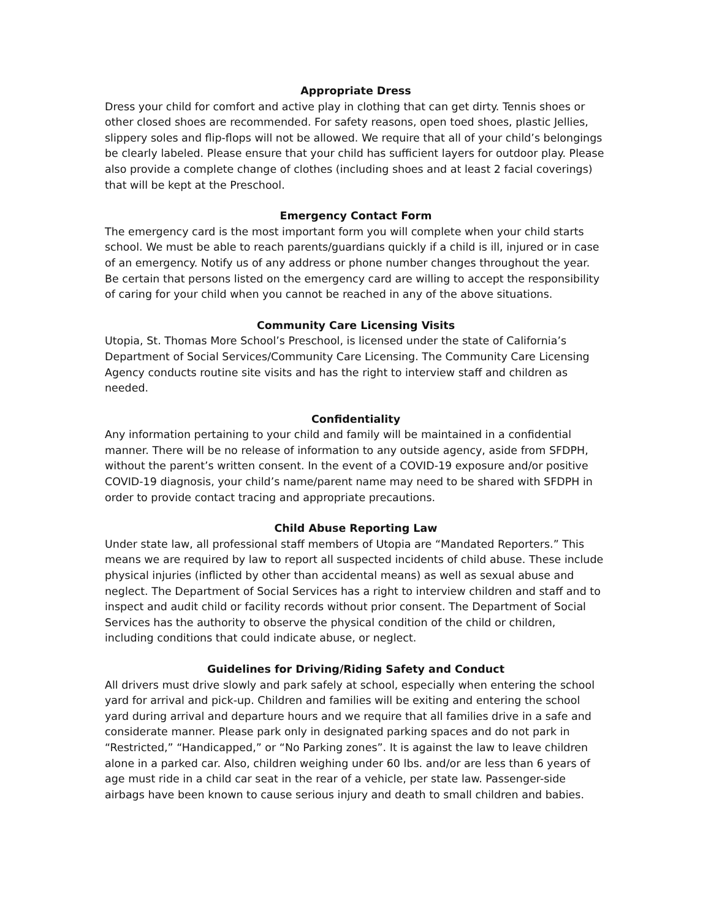Appropriate Dress
Dress your child for comfort and active play in clothing that can get dirty. Tennis shoes or other closed shoes are recommended. For safety reasons, open toed shoes, plastic Jellies, slippery soles and flip-flops will not be allowed. We require that all of your child’s belongings be clearly labeled. Please ensure that your child has sufficient layers for outdoor play. Please also provide a complete change of clothes (including shoes and at least 2 facial coverings) that will be kept at the Preschool.
Emergency Contact Form
The emergency card is the most important form you will complete when your child starts school. We must be able to reach parents/guardians quickly if a child is ill, injured or in case of an emergency. Notify us of any address or phone number changes throughout the year. Be certain that persons listed on the emergency card are willing to accept the responsibility of caring for your child when you cannot be reached in any of the above situations.
Community Care Licensing Visits
Utopia, St. Thomas More School’s Preschool, is licensed under the state of California’s Department of Social Services/Community Care Licensing. The Community Care Licensing Agency conducts routine site visits and has the right to interview staff and children as needed.
Confidentiality
Any information pertaining to your child and family will be maintained in a confidential manner. There will be no release of information to any outside agency, aside from SFDPH, without the parent’s written consent. In the event of a COVID-19 exposure and/or positive COVID-19 diagnosis, your child’s name/parent name may need to be shared with SFDPH in order to provide contact tracing and appropriate precautions.
Child Abuse Reporting Law
Under state law, all professional staff members of Utopia are “Mandated Reporters.” This means we are required by law to report all suspected incidents of child abuse. These include physical injuries (inflicted by other than accidental means) as well as sexual abuse and neglect. The Department of Social Services has a right to interview children and staff and to inspect and audit child or facility records without prior consent. The Department of Social Services has the authority to observe the physical condition of the child or children, including conditions that could indicate abuse, or neglect.
Guidelines for Driving/Riding Safety and Conduct
All drivers must drive slowly and park safely at school, especially when entering the school yard for arrival and pick-up. Children and families will be exiting and entering the school yard during arrival and departure hours and we require that all families drive in a safe and considerate manner. Please park only in designated parking spaces and do not park in “Restricted,” “Handicapped,” or “No Parking zones”. It is against the law to leave children alone in a parked car. Also, children weighing under 60 lbs. and/or are less than 6 years of age must ride in a child car seat in the rear of a vehicle, per state law. Passenger-side airbags have been known to cause serious injury and death to small children and babies.